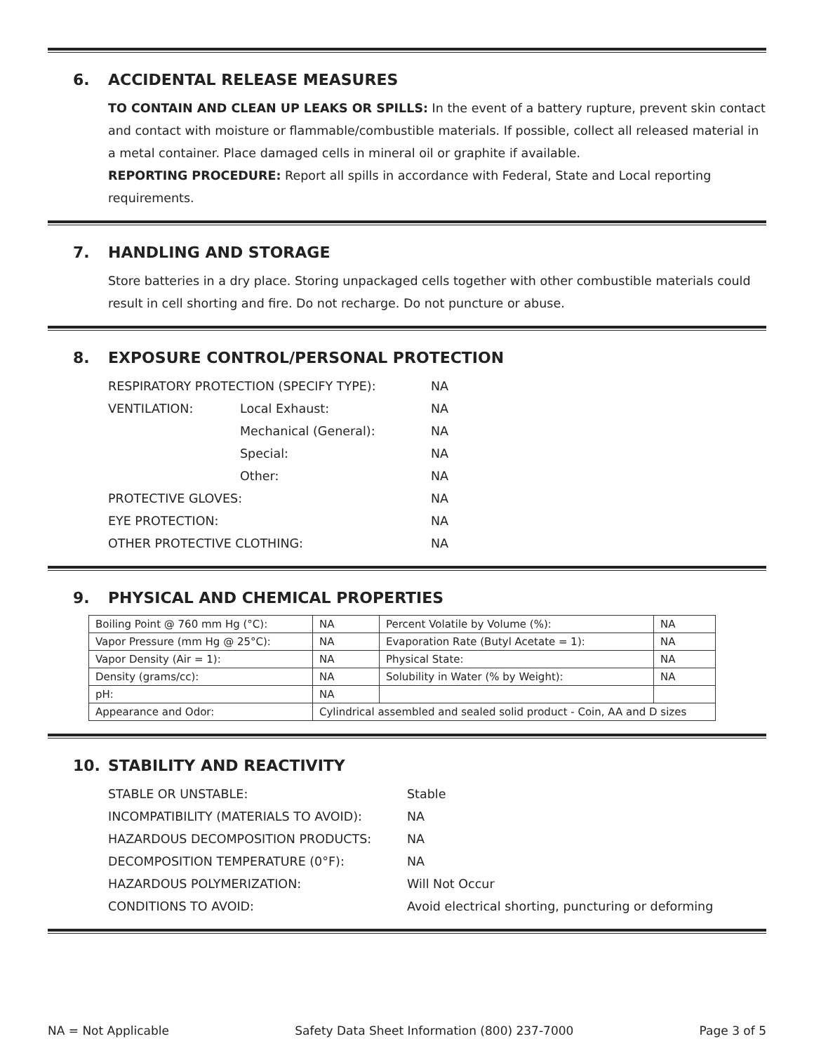6. ACCIDENTAL RELEASE MEASURES
TO CONTAIN AND CLEAN UP LEAKS OR SPILLS: In the event of a battery rupture, prevent skin contact and contact with moisture or flammable/combustible materials. If possible, collect all released material in a metal container. Place damaged cells in mineral oil or graphite if available.
REPORTING PROCEDURE: Report all spills in accordance with Federal, State and Local reporting requirements.
7. HANDLING AND STORAGE
Store batteries in a dry place. Storing unpackaged cells together with other combustible materials could result in cell shorting and fire. Do not recharge. Do not puncture or abuse.
8. EXPOSURE CONTROL/PERSONAL PROTECTION
| RESPIRATORY PROTECTION (SPECIFY TYPE): | | NA |
| VENTILATION: | Local Exhaust: | NA |
| | Mechanical (General): | NA |
| | Special: | NA |
| | Other: | NA |
| PROTECTIVE GLOVES: | | NA |
| EYE PROTECTION: | | NA |
| OTHER PROTECTIVE CLOTHING: | | NA |
9. PHYSICAL AND CHEMICAL PROPERTIES
| Boiling Point @ 760 mm Hg (°C): | NA | Percent Volatile by Volume (%): | NA |
| Vapor Pressure (mm Hg @ 25°C): | NA | Evaporation Rate (Butyl Acetate = 1): | NA |
| Vapor Density (Air = 1): | NA | Physical State: | NA |
| Density (grams/cc): | NA | Solubility in Water (% by Weight): | NA |
| pH: | NA | | |
| Appearance and Odor: | Cylindrical assembled and sealed solid product - Coin, AA and D sizes | | |
10. STABILITY AND REACTIVITY
| STABLE OR UNSTABLE: | Stable |
| INCOMPATIBILITY (MATERIALS TO AVOID): | NA |
| HAZARDOUS DECOMPOSITION PRODUCTS: | NA |
| DECOMPOSITION TEMPERATURE (0°F): | NA |
| HAZARDOUS POLYMERIZATION: | Will Not Occur |
| CONDITIONS TO AVOID: | Avoid electrical shorting, puncturing or deforming |
NA = Not Applicable Safety Data Sheet Information (800) 237-7000 Page 3 of 5